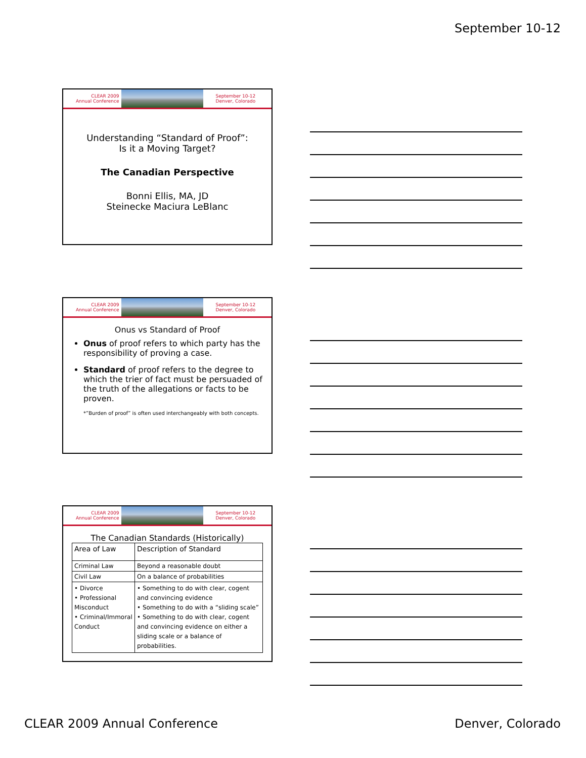September 10-12
CLEAR 2009
Annual Conference
September 10-12
Denver, Colorado
Understanding “Standard of Proof”:
Is it a Moving Target?
The Canadian Perspective
Bonni Ellis, MA, JD
Steinecke Maciura LeBlanc
CLEAR 2009
Annual Conference
September 10-12
Denver, Colorado
Onus vs Standard of Proof
Onus of proof refers to which party has the responsibility of proving a case.
Standard of proof refers to the degree to which the trier of fact must be persuaded of the truth of the allegations or facts to be proven.
*”Burden of proof” is often used interchangeably with both concepts.
CLEAR 2009
Annual Conference
September 10-12
Denver, Colorado
The Canadian Standards (Historically)
| Area of Law | Description of Standard |
| Criminal Law | Beyond a reasonable doubt |
| Civil Law | On a balance of probabilities |
| • Divorce • Professional Misconduct • Criminal/Immoral Conduct | • Something to do with clear, cogent and convincing evidence • Something to do with a “sliding scale” • Something to do with clear, cogent and convincing evidence on either a sliding scale or a balance of probabilities. |
CLEAR 2009 Annual Conference Denver, Colorado